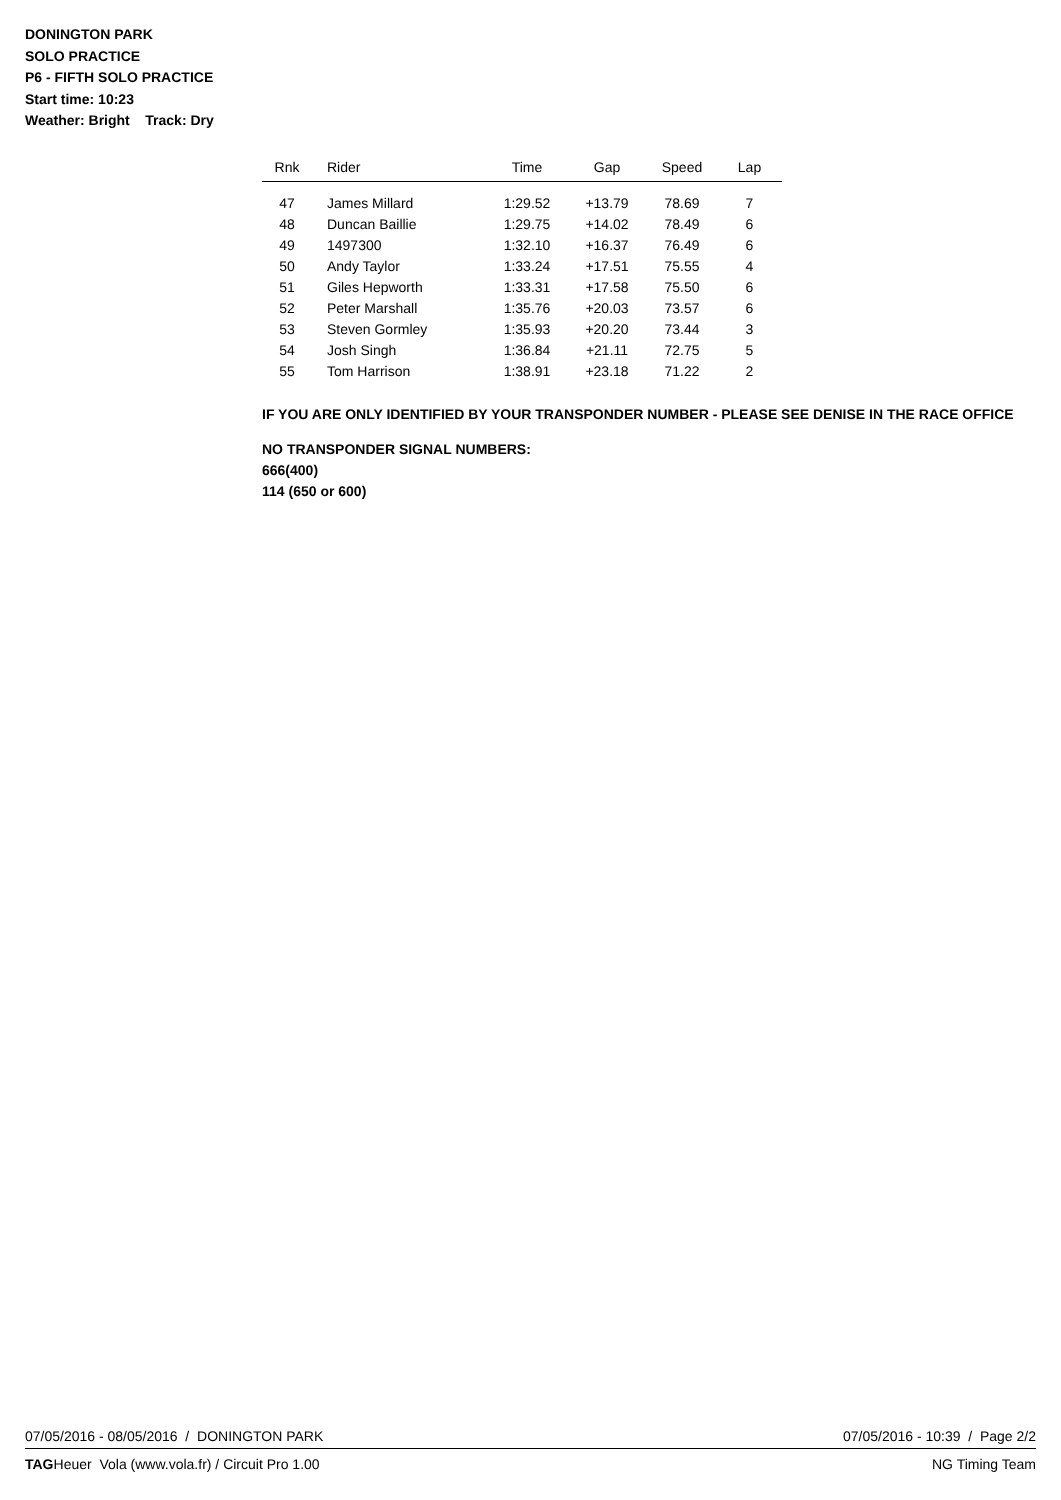DONINGTON PARK
SOLO PRACTICE
P6 - FIFTH SOLO PRACTICE
Start time: 10:23
Weather: Bright Track: Dry
| Rnk | Rider | Time | Gap | Speed | Lap |
| --- | --- | --- | --- | --- | --- |
| 47 | James Millard | 1:29.52 | +13.79 | 78.69 | 7 |
| 48 | Duncan Baillie | 1:29.75 | +14.02 | 78.49 | 6 |
| 49 | 1497300 | 1:32.10 | +16.37 | 76.49 | 6 |
| 50 | Andy Taylor | 1:33.24 | +17.51 | 75.55 | 4 |
| 51 | Giles Hepworth | 1:33.31 | +17.58 | 75.50 | 6 |
| 52 | Peter Marshall | 1:35.76 | +20.03 | 73.57 | 6 |
| 53 | Steven Gormley | 1:35.93 | +20.20 | 73.44 | 3 |
| 54 | Josh Singh | 1:36.84 | +21.11 | 72.75 | 5 |
| 55 | Tom Harrison | 1:38.91 | +23.18 | 71.22 | 2 |
IF YOU ARE ONLY IDENTIFIED BY YOUR TRANSPONDER NUMBER - PLEASE SEE DENISE IN THE RACE OFFICE
NO TRANSPONDER SIGNAL NUMBERS:
666(400)
114 (650 or 600)
07/05/2016 - 08/05/2016 / DONINGTON PARK 07/05/2016 - 10:39 / Page 2/2
TAGHeuer Vola (www.vola.fr) / Circuit Pro 1.00 NG Timing Team